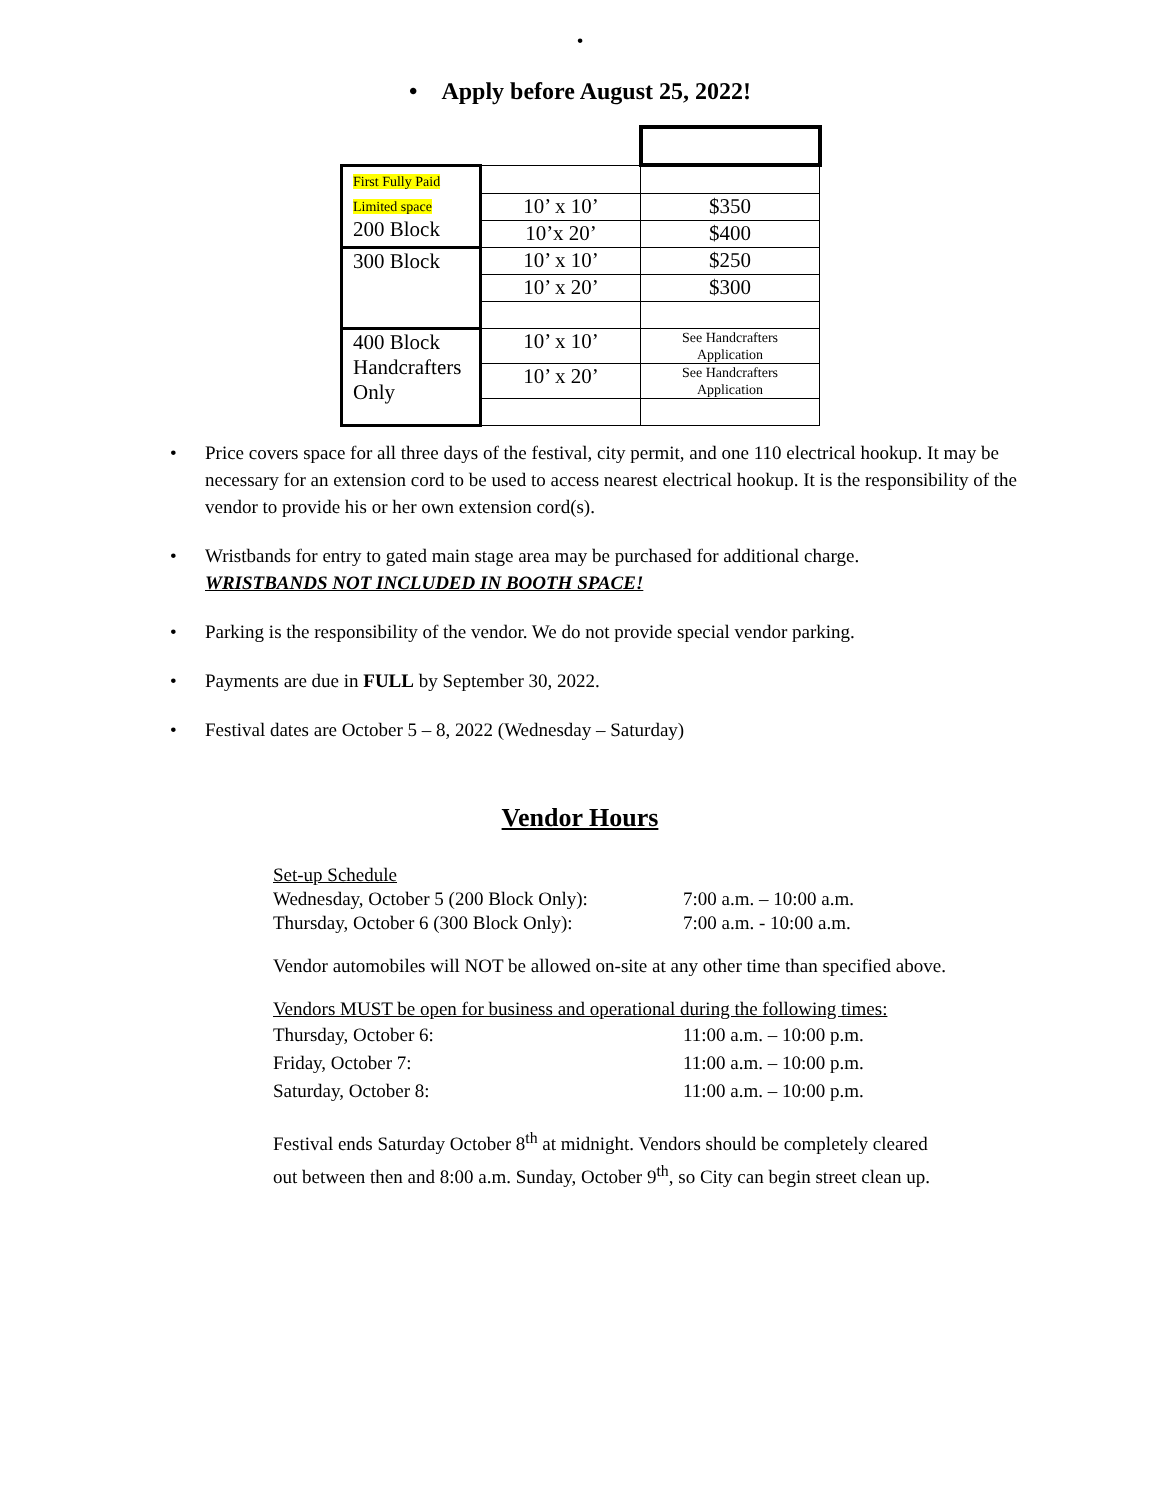•
• Apply before August 25, 2022!
| First Fully Paid Limited space 200 Block | | |
| | 10’ x 10’ | $350 |
| | 10’x 20’ | $400 |
| 300 Block | 10’ x 10’ | $250 |
| | 10’ x 20’ | $300 |
| 400 Block Handcrafters Only | 10’ x 10’ | See Handcrafters Application |
| | 10’ x 20’ | See Handcrafters Application |
• Price covers space for all three days of the festival, city permit, and one 110 electrical hookup. It may be necessary for an extension cord to be used to access nearest electrical hookup. It is the responsibility of the vendor to provide his or her own extension cord(s).
• Wristbands for entry to gated main stage area may be purchased for additional charge.
WRISTBANDS NOT INCLUDED IN BOOTH SPACE!
• Parking is the responsibility of the vendor. We do not provide special vendor parking.
• Payments are due in FULL by September 30, 2022.
• Festival dates are October 5 – 8, 2022 (Wednesday – Saturday)
Vendor Hours
Set-up Schedule
Wednesday, October 5 (200 Block Only):
7:00 a.m. – 10:00 a.m.
Thursday, October 6 (300 Block Only):
7:00 a.m. - 10:00 a.m.
Vendor automobiles will NOT be allowed on-site at any other time than specified above.
Vendors MUST be open for business and operational during the following times:
Thursday, October 6: 11:00 a.m. – 10:00 p.m.
Friday, October 7: 11:00 a.m. – 10:00 p.m.
Saturday, October 8: 11:00 a.m. – 10:00 p.m.
Festival ends Saturday October 8<sup>th</sup> at midnight. Vendors should be completely cleared
out between then and 8:00 a.m. Sunday, October 9<sup>th</sup>, so City can begin street clean up.